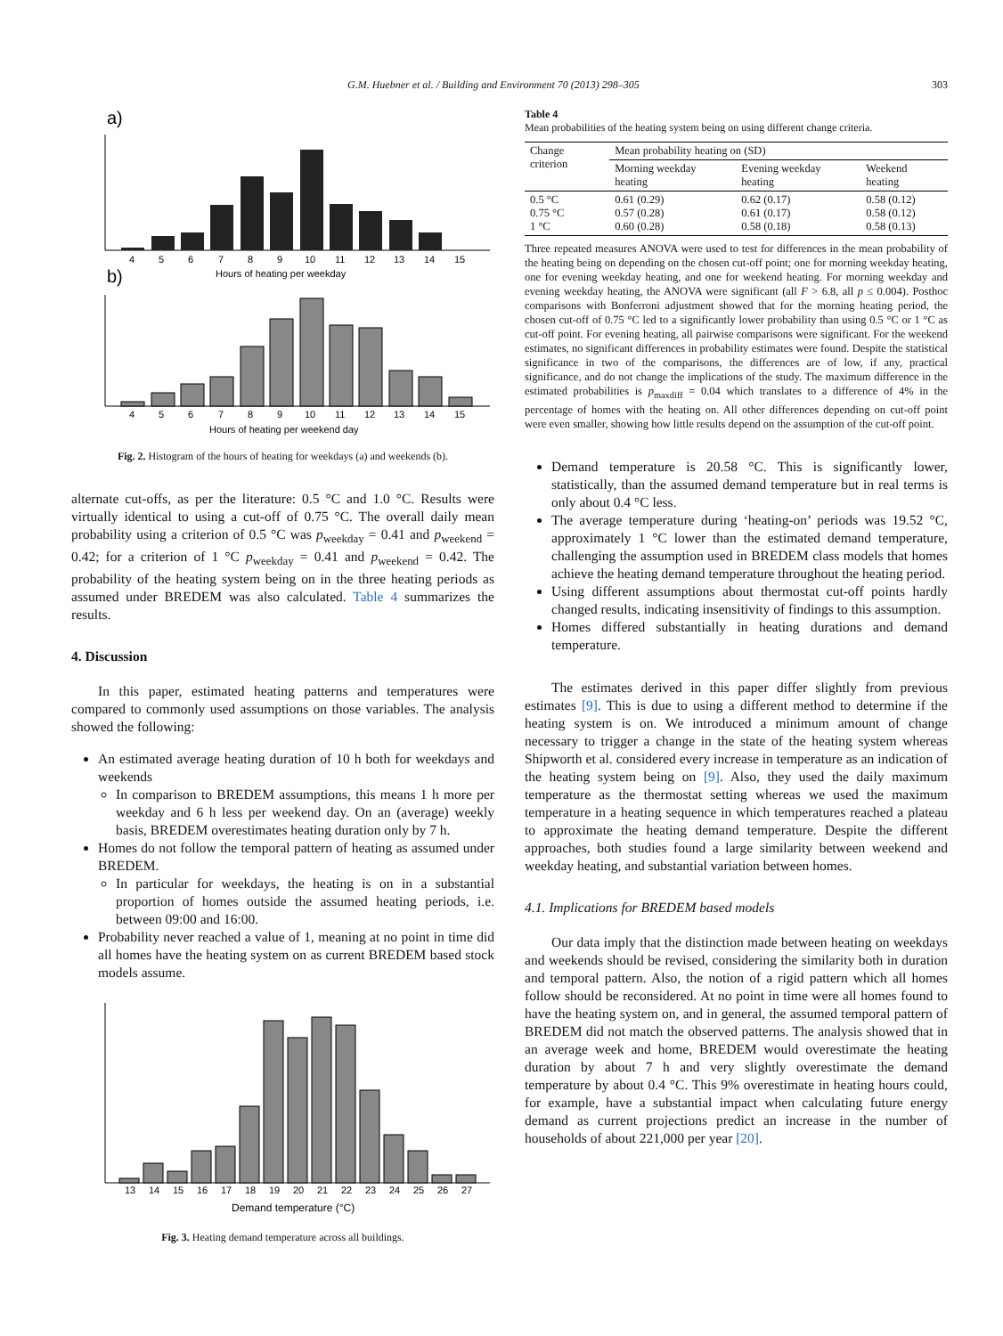G.M. Huebner et al. / Building and Environment 70 (2013) 298–305 303
a)
4
5
6
7
8
9
10
11
12
13
14
15
Hours of heating per weekday
b)
4
5
6
7
8
9
10
11
12
13
14
15
Hours of heating per weekend day
Fig. 2. Histogram of the hours of heating for weekdays (a) and weekends (b).
alternate cut-offs, as per the literature: 0.5 °C and 1.0 °C. Results were virtually identical to using a cut-off of 0.75 °C. The overall daily mean probability using a criterion of 0.5 °C was p<sub>weekday</sub> = 0.41 and p<sub>weekend</sub> = 0.42; for a criterion of 1 °C p<sub>weekday</sub> = 0.41 and p<sub>weekend</sub> = 0.42. The probability of the heating system being on in the three heating periods as assumed under BREDEM was also calculated. Table 4 summarizes the results.
4. Discussion
In this paper, estimated heating patterns and temperatures were compared to commonly used assumptions on those variables. The analysis showed the following:
An estimated average heating duration of 10 h both for weekdays and weekends
In comparison to BREDEM assumptions, this means 1 h more per weekday and 6 h less per weekend day. On an (average) weekly basis, BREDEM overestimates heating duration only by 7 h.
Homes do not follow the temporal pattern of heating as assumed under BREDEM.
In particular for weekdays, the heating is on in a substantial proportion of homes outside the assumed heating periods, i.e. between 09:00 and 16:00.
Probability never reached a value of 1, meaning at no point in time did all homes have the heating system on as current BREDEM based stock models assume.
13
14
15
16
17
18
19
20
21
22
23
24
25
26
27
Demand temperature (°C)
Fig. 3. Heating demand temperature across all buildings.
Table 4
Mean probabilities of the heating system being on using different change criteria.
| Change criterion | Mean probability heating on (SD) | | |
| --- | --- | --- | --- |
| | Morning weekday heating | Evening weekday heating | Weekend heating |
| 0.5 °C 0.75 °C 1 °C | 0.61 (0.29) 0.57 (0.28) 0.60 (0.28) | 0.62 (0.17) 0.61 (0.17) 0.58 (0.18) | 0.58 (0.12) 0.58 (0.12) 0.58 (0.13) |
Three repeated measures ANOVA were used to test for differences in the mean probability of the heating being on depending on the chosen cut-off point; one for morning weekday heating, one for evening weekday heating, and one for weekend heating. For morning weekday and evening weekday heating, the ANOVA were significant (all F > 6.8, all p ≤ 0.004). Posthoc comparisons with Bonferroni adjustment showed that for the morning heating period, the chosen cut-off of 0.75 °C led to a significantly lower probability than using 0.5 °C or 1 °C as cut-off point. For evening heating, all pairwise comparisons were significant. For the weekend estimates, no significant differences in probability estimates were found. Despite the statistical significance in two of the comparisons, the differences are of low, if any, practical significance, and do not change the implications of the study. The maximum difference in the estimated probabilities is p<sub>maxdiff</sub> = 0.04 which translates to a difference of 4% in the percentage of homes with the heating on. All other differences depending on cut-off point were even smaller, showing how little results depend on the assumption of the cut-off point.
Demand temperature is 20.58 °C. This is significantly lower, statistically, than the assumed demand temperature but in real terms is only about 0.4 °C less.
The average temperature during ‘heating-on’ periods was 19.52 °C, approximately 1 °C lower than the estimated demand temperature, challenging the assumption used in BREDEM class models that homes achieve the heating demand temperature throughout the heating period.
Using different assumptions about thermostat cut-off points hardly changed results, indicating insensitivity of findings to this assumption.
Homes differed substantially in heating durations and demand temperature.
The estimates derived in this paper differ slightly from previous estimates [9]. This is due to using a different method to determine if the heating system is on. We introduced a minimum amount of change necessary to trigger a change in the state of the heating system whereas Shipworth et al. considered every increase in temperature as an indication of the heating system being on [9]. Also, they used the daily maximum temperature as the thermostat setting whereas we used the maximum temperature in a heating sequence in which temperatures reached a plateau to approximate the heating demand temperature. Despite the different approaches, both studies found a large similarity between weekend and weekday heating, and substantial variation between homes.
4.1. Implications for BREDEM based models
Our data imply that the distinction made between heating on weekdays and weekends should be revised, considering the similarity both in duration and temporal pattern. Also, the notion of a rigid pattern which all homes follow should be reconsidered. At no point in time were all homes found to have the heating system on, and in general, the assumed temporal pattern of BREDEM did not match the observed patterns. The analysis showed that in an average week and home, BREDEM would overestimate the heating duration by about 7 h and very slightly overestimate the demand temperature by about 0.4 °C. This 9% overestimate in heating hours could, for example, have a substantial impact when calculating future energy demand as current projections predict an increase in the number of households of about 221,000 per year [20].